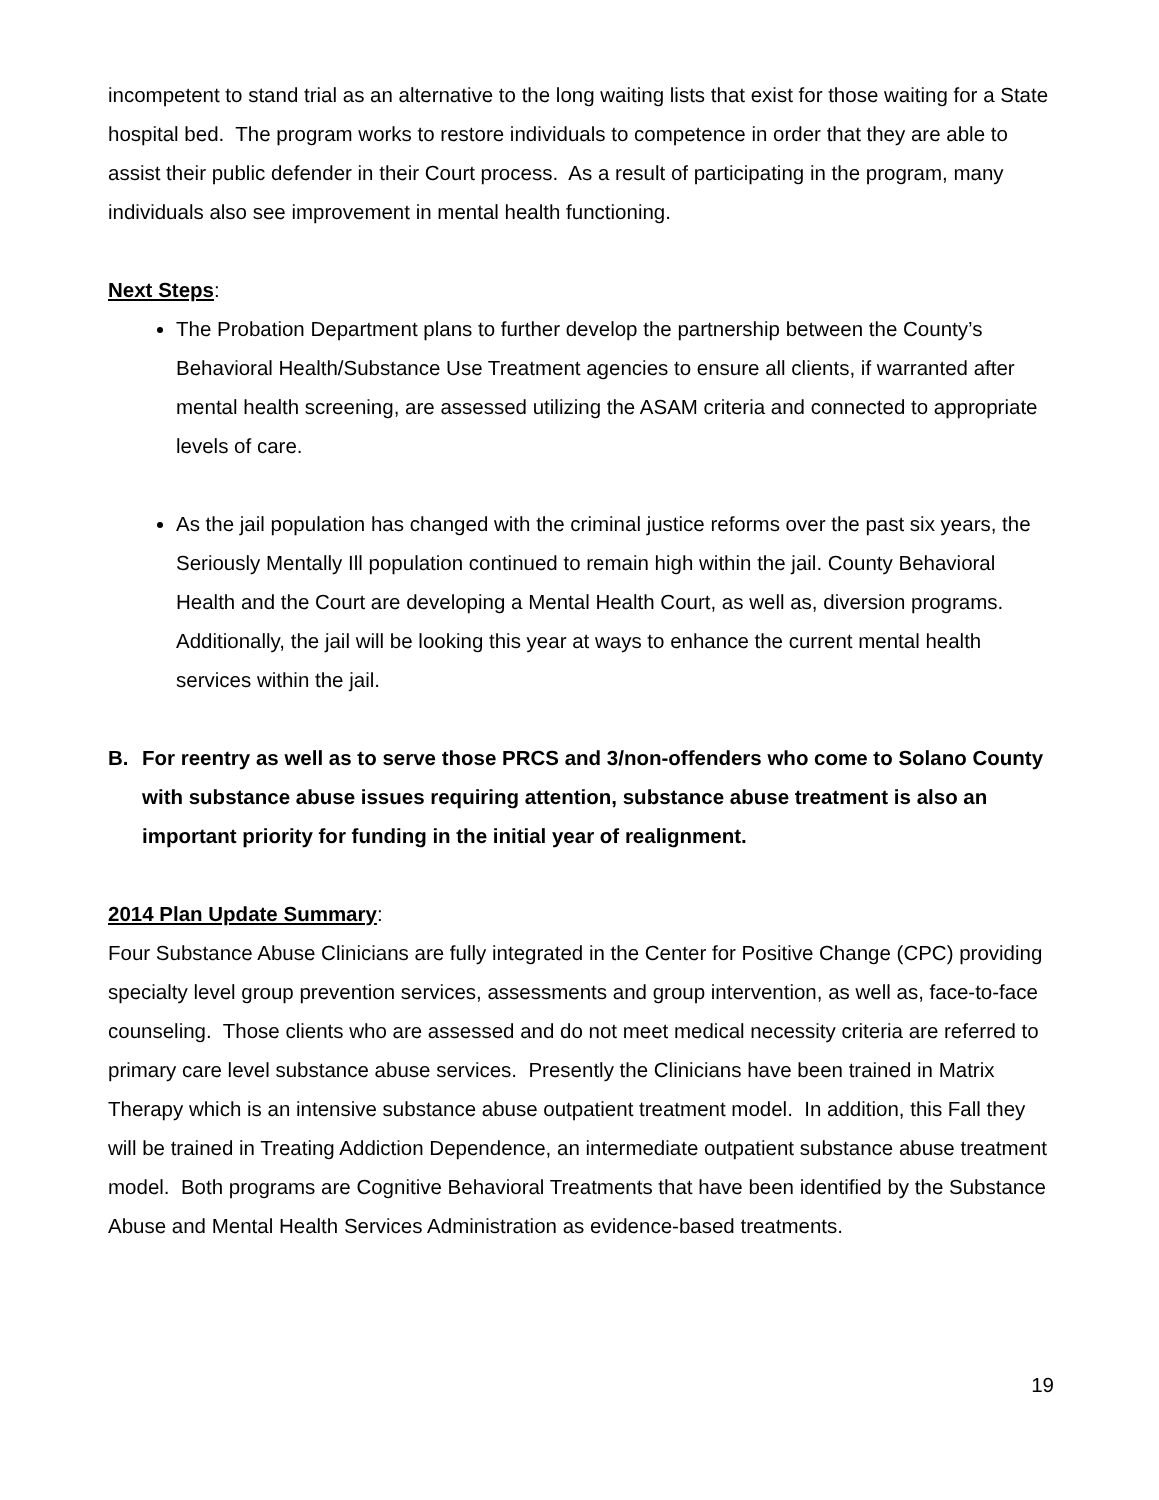incompetent to stand trial as an alternative to the long waiting lists that exist for those waiting for a State hospital bed. The program works to restore individuals to competence in order that they are able to assist their public defender in their Court process. As a result of participating in the program, many individuals also see improvement in mental health functioning.
Next Steps:
The Probation Department plans to further develop the partnership between the County’s Behavioral Health/Substance Use Treatment agencies to ensure all clients, if warranted after mental health screening, are assessed utilizing the ASAM criteria and connected to appropriate levels of care.
As the jail population has changed with the criminal justice reforms over the past six years, the Seriously Mentally Ill population continued to remain high within the jail. County Behavioral Health and the Court are developing a Mental Health Court, as well as, diversion programs. Additionally, the jail will be looking this year at ways to enhance the current mental health services within the jail.
B. For reentry as well as to serve those PRCS and 3/non-offenders who come to Solano County with substance abuse issues requiring attention, substance abuse treatment is also an important priority for funding in the initial year of realignment.
2014 Plan Update Summary:
Four Substance Abuse Clinicians are fully integrated in the Center for Positive Change (CPC) providing specialty level group prevention services, assessments and group intervention, as well as, face-to-face counseling. Those clients who are assessed and do not meet medical necessity criteria are referred to primary care level substance abuse services. Presently the Clinicians have been trained in Matrix Therapy which is an intensive substance abuse outpatient treatment model. In addition, this Fall they will be trained in Treating Addiction Dependence, an intermediate outpatient substance abuse treatment model. Both programs are Cognitive Behavioral Treatments that have been identified by the Substance Abuse and Mental Health Services Administration as evidence-based treatments.
19